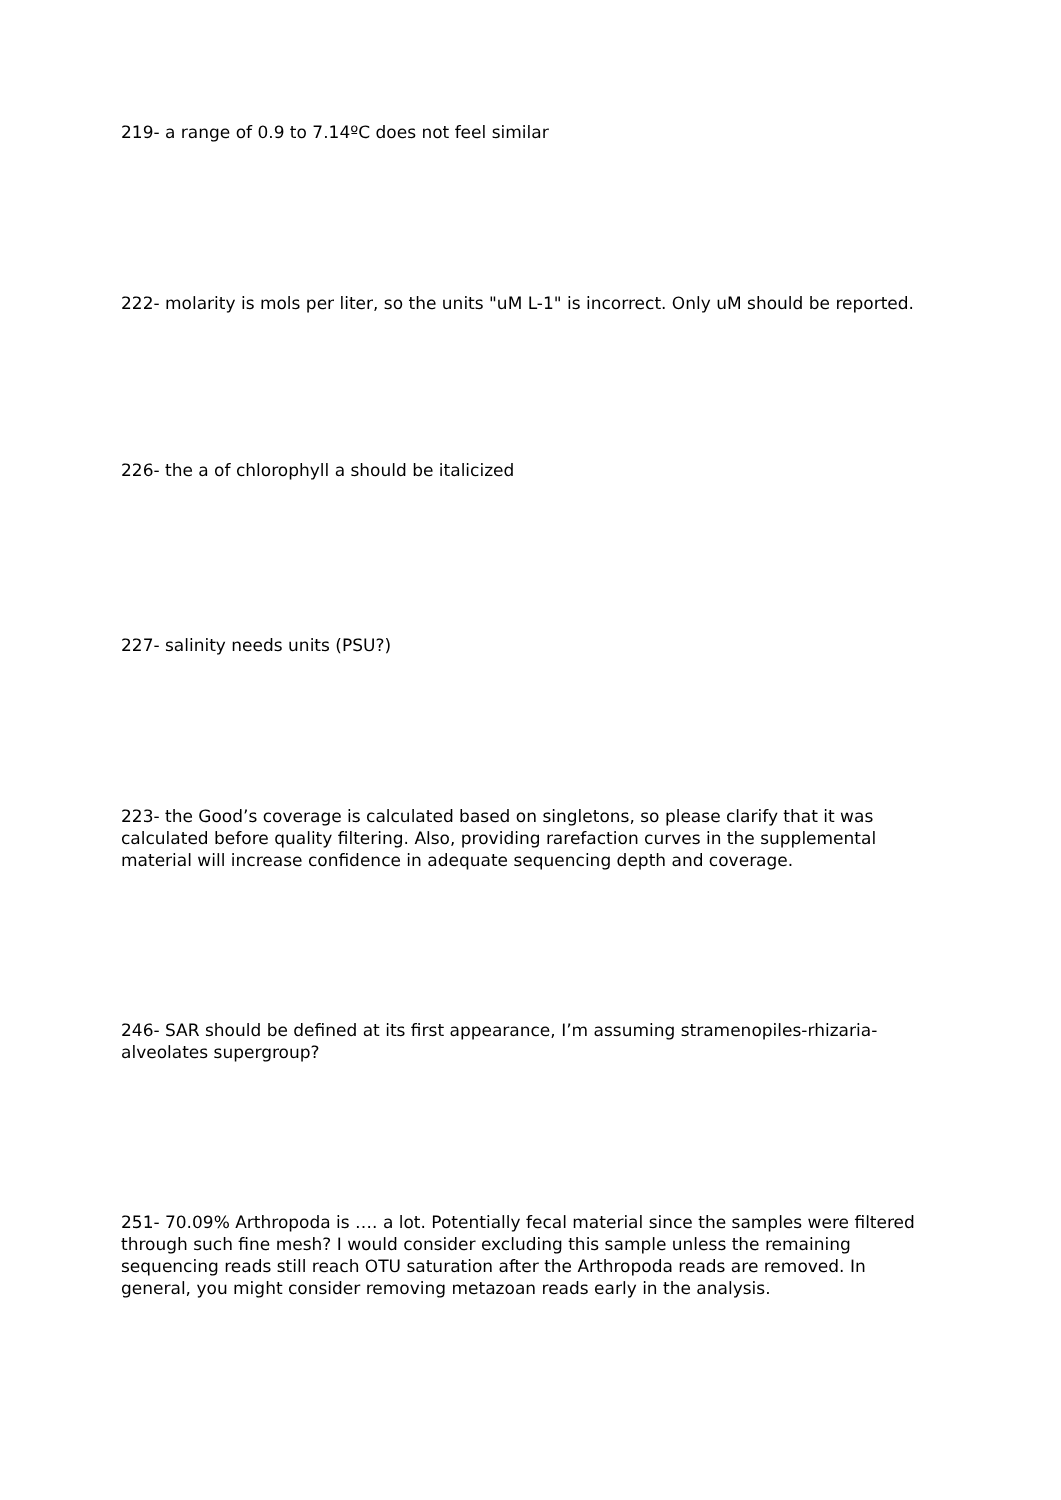219- a range of 0.9 to 7.14ºC does not feel similar
222- molarity is mols per liter, so the units "uM L-1" is incorrect. Only uM should be reported.
226- the a of chlorophyll a should be italicized
227- salinity needs units (PSU?)
223- the Good’s coverage is calculated based on singletons, so please clarify that it was calculated before quality filtering. Also, providing rarefaction curves in the supplemental material will increase confidence in adequate sequencing depth and coverage.
246- SAR should be defined at its first appearance, I’m assuming stramenopiles-rhizaria-alveolates supergroup?
251- 70.09% Arthropoda is …. a lot. Potentially fecal material since the samples were filtered through such fine mesh? I would consider excluding this sample unless the remaining sequencing reads still reach OTU saturation after the Arthropoda reads are removed. In general, you might consider removing metazoan reads early in the analysis.